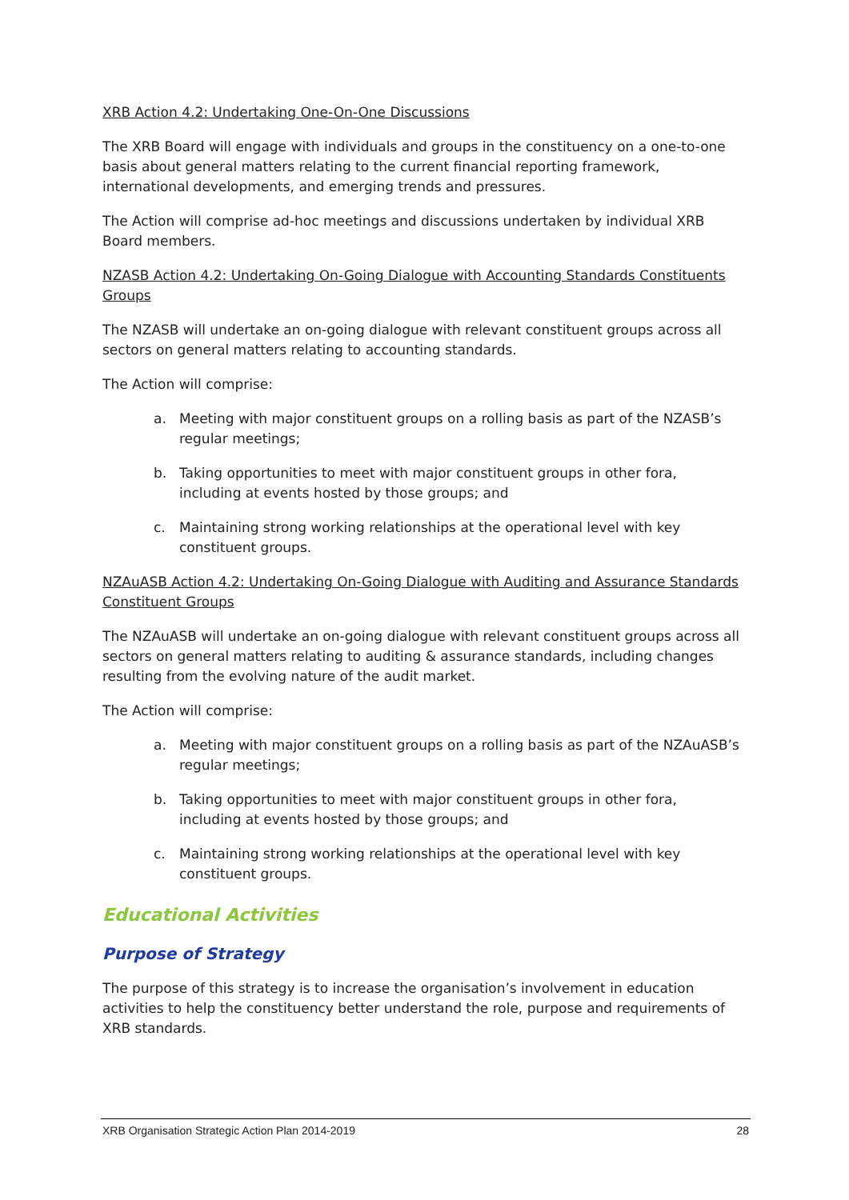XRB Action 4.2: Undertaking One-On-One Discussions
The XRB Board will engage with individuals and groups in the constituency on a one-to-one basis about general matters relating to the current financial reporting framework, international developments, and emerging trends and pressures.
The Action will comprise ad-hoc meetings and discussions undertaken by individual XRB Board members.
NZASB Action 4.2: Undertaking On-Going Dialogue with Accounting Standards Constituents Groups
The NZASB will undertake an on-going dialogue with relevant constituent groups across all sectors on general matters relating to accounting standards.
The Action will comprise:
a. Meeting with major constituent groups on a rolling basis as part of the NZASB’s regular meetings;
b. Taking opportunities to meet with major constituent groups in other fora, including at events hosted by those groups; and
c. Maintaining strong working relationships at the operational level with key constituent groups.
NZAuASB Action 4.2: Undertaking On-Going Dialogue with Auditing and Assurance Standards Constituent Groups
The NZAuASB will undertake an on-going dialogue with relevant constituent groups across all sectors on general matters relating to auditing & assurance standards, including changes resulting from the evolving nature of the audit market.
The Action will comprise:
a. Meeting with major constituent groups on a rolling basis as part of the NZAuASB’s regular meetings;
b. Taking opportunities to meet with major constituent groups in other fora, including at events hosted by those groups; and
c. Maintaining strong working relationships at the operational level with key constituent groups.
Educational Activities
Purpose of Strategy
The purpose of this strategy is to increase the organisation’s involvement in education activities to help the constituency better understand the role, purpose and requirements of XRB standards.
XRB Organisation Strategic Action Plan 2014-2019 28